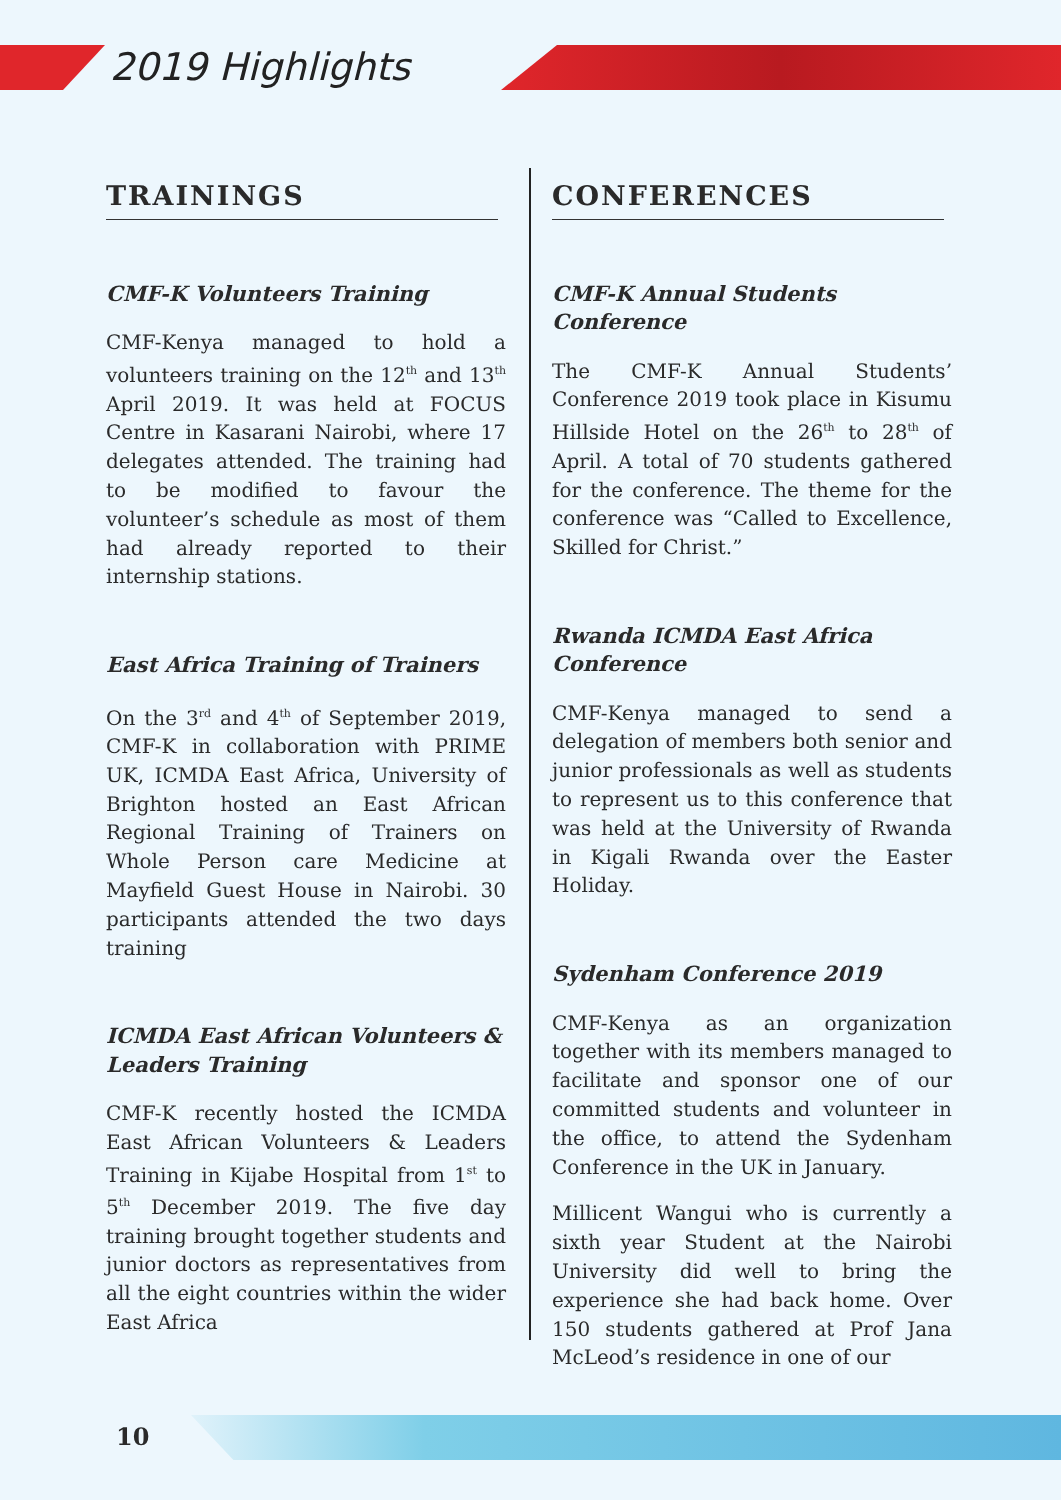2019 Highlights
TRAININGS
CMF-K Volunteers Training
CMF-Kenya managed to hold a volunteers training on the 12<sup>th</sup> and 13<sup>th</sup> April 2019. It was held at FOCUS Centre in Kasarani Nairobi, where 17 delegates attended. The training had to be modified to favour the volunteer’s schedule as most of them had already reported to their internship stations.
East Africa Training of Trainers
On the 3<sup>rd</sup> and 4<sup>th</sup> of September 2019, CMF-K in collaboration with PRIME UK, ICMDA East Africa, University of Brighton hosted an East African Regional Training of Trainers on Whole Person care Medicine at Mayfield Guest House in Nairobi. 30 participants attended the two days training
ICMDA East African Volunteers & Leaders Training
CMF-K recently hosted the ICMDA East African Volunteers & Leaders Training in Kijabe Hospital from 1<sup>st</sup> to 5<sup>th</sup> December 2019. The five day training brought together students and junior doctors as representatives from all the eight countries within the wider East Africa
CONFERENCES
CMF-K Annual Students Conference
The CMF-K Annual Students’ Conference 2019 took place in Kisumu Hillside Hotel on the 26<sup>th</sup> to 28<sup>th</sup> of April. A total of 70 students gathered for the conference. The theme for the conference was “Called to Excellence, Skilled for Christ.”
Rwanda ICMDA East Africa Conference
CMF-Kenya managed to send a delegation of members both senior and junior professionals as well as students to represent us to this conference that was held at the University of Rwanda in Kigali Rwanda over the Easter Holiday.
Sydenham Conference 2019
CMF-Kenya as an organization together with its members managed to facilitate and sponsor one of our committed students and volunteer in the office, to attend the Sydenham Conference in the UK in January.
Millicent Wangui who is currently a sixth year Student at the Nairobi University did well to bring the experience she had back home. Over 150 students gathered at Prof Jana McLeod’s residence in one of our
10